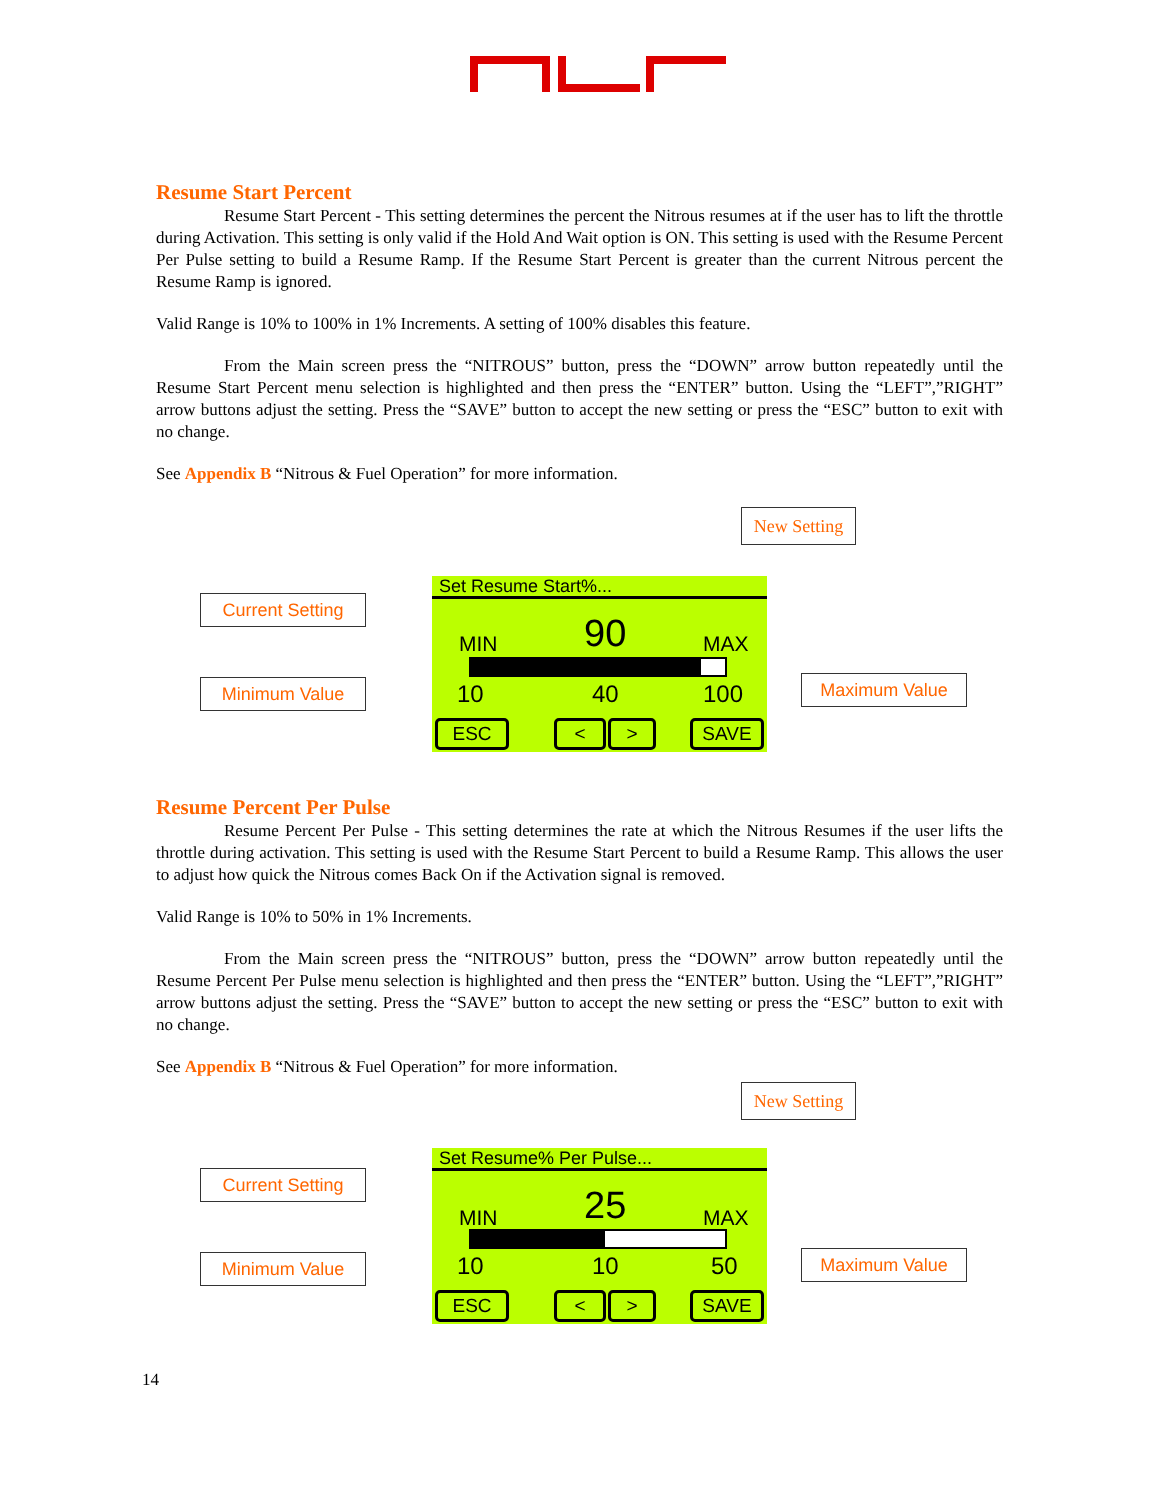Resume Start Percent
Resume Start Percent - This setting determines the percent the Nitrous resumes at if the user has to lift the throttle during Activation. This setting is only valid if the Hold And Wait option is ON. This setting is used with the Resume Percent Per Pulse setting to build a Resume Ramp. If the Resume Start Percent is greater than the current Nitrous percent the Resume Ramp is ignored.
Valid Range is 10% to 100% in 1% Increments. A setting of 100% disables this feature.
From the Main screen press the “NITROUS” button, press the “DOWN” arrow button repeatedly until the Resume Start Percent menu selection is highlighted and then press the “ENTER” button. Using the “LEFT”,”RIGHT” arrow buttons adjust the setting. Press the “SAVE” button to accept the new setting or press the “ESC” button to exit with no change.
See Appendix B “Nitrous & Fuel Operation” for more information.
New Setting
Current Setting
Minimum Value Maximum Value
Set Resume Start%...
MIN 90 MAX
10 40 100
ESC < > SAVE
Resume Percent Per Pulse
Resume Percent Per Pulse - This setting determines the rate at which the Nitrous Resumes if the user lifts the throttle during activation. This setting is used with the Resume Start Percent to build a Resume Ramp. This allows the user to adjust how quick the Nitrous comes Back On if the Activation signal is removed.
Valid Range is 10% to 50% in 1% Increments.
From the Main screen press the “NITROUS” button, press the “DOWN” arrow button repeatedly until the Resume Percent Per Pulse menu selection is highlighted and then press the “ENTER” button. Using the “LEFT”,”RIGHT” arrow buttons adjust the setting. Press the “SAVE” button to accept the new setting or press the “ESC” button to exit with no change.
See Appendix B “Nitrous & Fuel Operation” for more information.
New Setting
Current Setting
Minimum Value Maximum Value
Set Resume% Per Pulse...
MIN 25 MAX
10 10 50
ESC < > SAVE
14